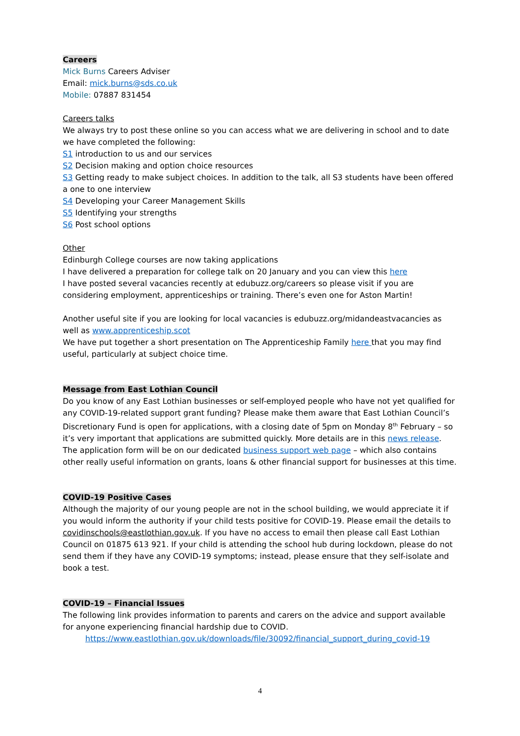Careers
Mick Burns Careers Adviser
Email: mick.burns@sds.co.uk
Mobile: 07887 831454
Careers talks
We always try to post these online so you can access what we are delivering in school and to date we have completed the following:
S1 introduction to us and our services
S2 Decision making and option choice resources
S3 Getting ready to make subject choices. In addition to the talk, all S3 students have been offered a one to one interview
S4 Developing your Career Management Skills
S5 Identifying your strengths
S6 Post school options
Other
Edinburgh College courses are now taking applications
I have delivered a preparation for college talk on 20 January and you can view this here
I have posted several vacancies recently at edubuzz.org/careers so please visit if you are considering employment, apprenticeships or training. There’s even one for Aston Martin!
Another useful site if you are looking for local vacancies is edubuzz.org/midandeastvacancies as well as www.apprenticeship.scot
We have put together a short presentation on The Apprenticeship Family here that you may find useful, particularly at subject choice time.
Message from East Lothian Council
Do you know of any East Lothian businesses or self-employed people who have not yet qualified for any COVID-19-related support grant funding? Please make them aware that East Lothian Council’s Discretionary Fund is open for applications, with a closing date of 5pm on Monday 8<sup>th</sup> February – so it’s very important that applications are submitted quickly. More details are in this news release. The application form will be on our dedicated business support web page – which also contains other really useful information on grants, loans & other financial support for businesses at this time.
COVID-19 Positive Cases
Although the majority of our young people are not in the school building, we would appreciate it if you would inform the authority if your child tests positive for COVID-19. Please email the details to covidinschools@eastlothian.gov.uk. If you have no access to email then please call East Lothian Council on 01875 613 921. If your child is attending the school hub during lockdown, please do not send them if they have any COVID-19 symptoms; instead, please ensure that they self-isolate and book a test.
COVID-19 – Financial Issues
The following link provides information to parents and carers on the advice and support available for anyone experiencing financial hardship due to COVID.
https://www.eastlothian.gov.uk/downloads/file/30092/financial_support_during_covid-19
4